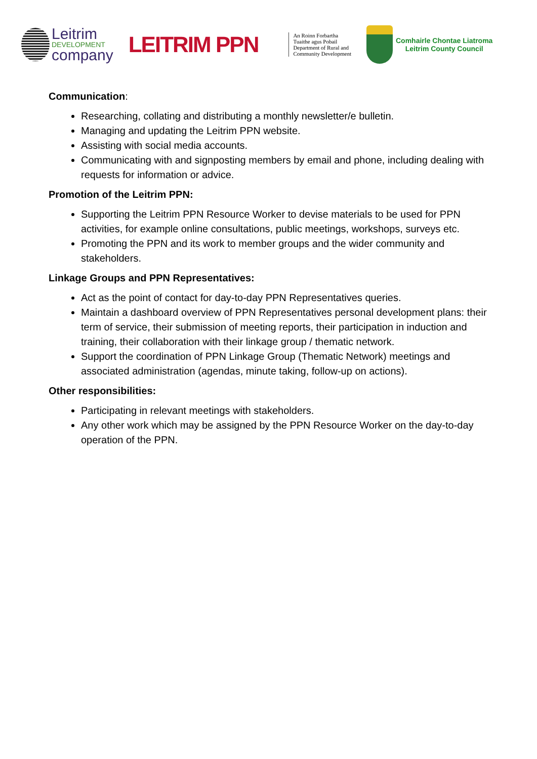Leitrim
DEVELOPMENT
company
LEITRIM PPN
An Roinn Forbartha
Tuaithe agus Pobail
Department of Rural and
Community Development
Comhairle Chontae Liatroma
Leitrim County Council
Communication:
Researching, collating and distributing a monthly newsletter/e bulletin.
Managing and updating the Leitrim PPN website.
Assisting with social media accounts.
Communicating with and signposting members by email and phone, including dealing with requests for information or advice.
Promotion of the Leitrim PPN:
Supporting the Leitrim PPN Resource Worker to devise materials to be used for PPN activities, for example online consultations, public meetings, workshops, surveys etc.
Promoting the PPN and its work to member groups and the wider community and stakeholders.
Linkage Groups and PPN Representatives:
Act as the point of contact for day-to-day PPN Representatives queries.
Maintain a dashboard overview of PPN Representatives personal development plans: their term of service, their submission of meeting reports, their participation in induction and training, their collaboration with their linkage group / thematic network.
Support the coordination of PPN Linkage Group (Thematic Network) meetings and associated administration (agendas, minute taking, follow-up on actions).
Other responsibilities:
Participating in relevant meetings with stakeholders.
Any other work which may be assigned by the PPN Resource Worker on the day-to-day operation of the PPN.